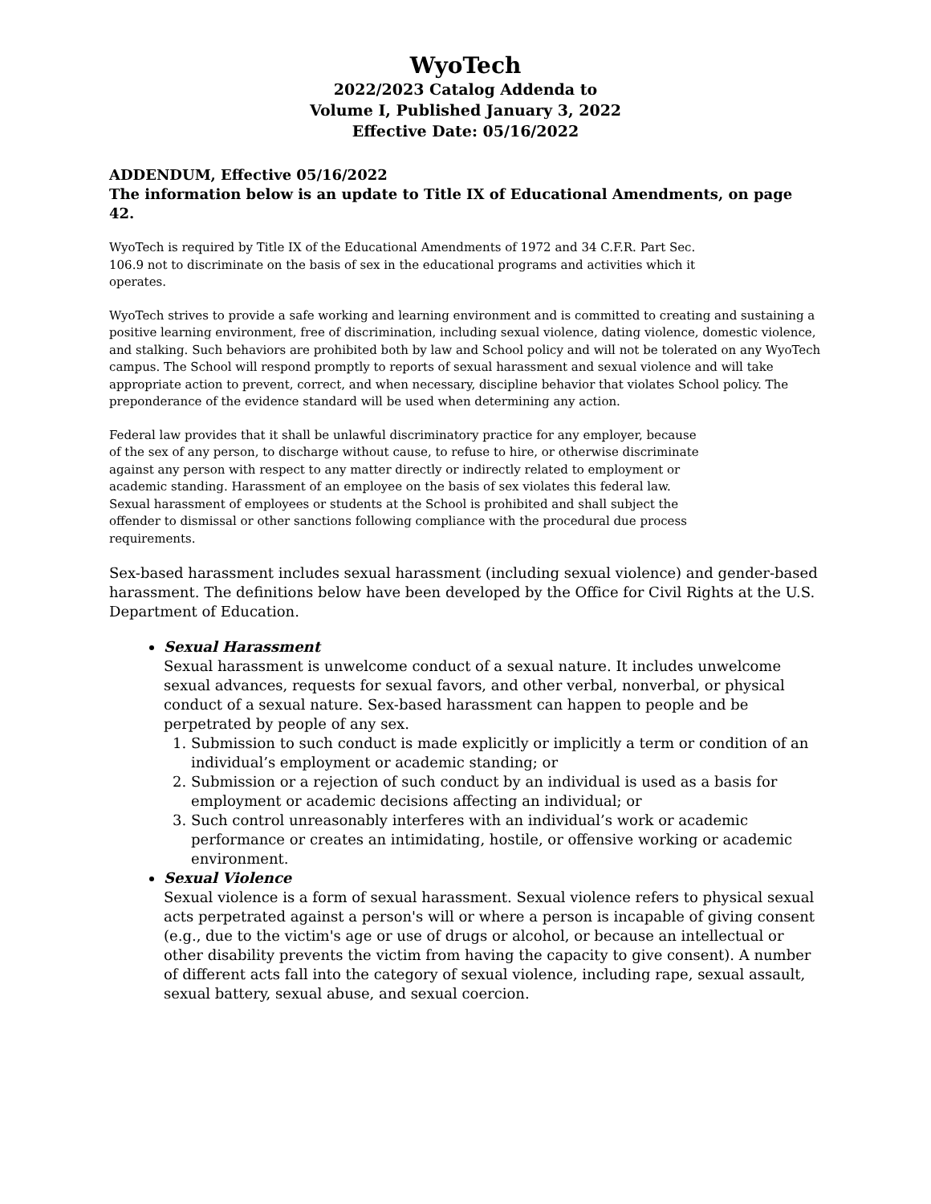WyoTech
2022/2023 Catalog Addenda to
Volume I, Published January 3, 2022
Effective Date: 05/16/2022
ADDENDUM, Effective 05/16/2022
The information below is an update to Title IX of Educational Amendments, on page 42.
WyoTech is required by Title IX of the Educational Amendments of 1972 and 34 C.F.R. Part Sec.
106.9 not to discriminate on the basis of sex in the educational programs and activities which it
operates.
WyoTech strives to provide a safe working and learning environment and is committed to creating and sustaining a positive learning environment, free of discrimination, including sexual violence, dating violence, domestic violence, and stalking. Such behaviors are prohibited both by law and School policy and will not be tolerated on any WyoTech campus. The School will respond promptly to reports of sexual harassment and sexual violence and will take appropriate action to prevent, correct, and when necessary, discipline behavior that violates School policy. The preponderance of the evidence standard will be used when determining any action.
Federal law provides that it shall be unlawful discriminatory practice for any employer, because
of the sex of any person, to discharge without cause, to refuse to hire, or otherwise discriminate
against any person with respect to any matter directly or indirectly related to employment or
academic standing. Harassment of an employee on the basis of sex violates this federal law.
Sexual harassment of employees or students at the School is prohibited and shall subject the
offender to dismissal or other sanctions following compliance with the procedural due process
requirements.
Sex-based harassment includes sexual harassment (including sexual violence) and gender-based harassment. The definitions below have been developed by the Office for Civil Rights at the U.S. Department of Education.
Sexual Harassment
Sexual harassment is unwelcome conduct of a sexual nature. It includes unwelcome sexual advances, requests for sexual favors, and other verbal, nonverbal, or physical conduct of a sexual nature. Sex-based harassment can happen to people and be perpetrated by people of any sex.
1. Submission to such conduct is made explicitly or implicitly a term or condition of an individual’s employment or academic standing; or
2. Submission or a rejection of such conduct by an individual is used as a basis for employment or academic decisions affecting an individual; or
3. Such control unreasonably interferes with an individual’s work or academic performance or creates an intimidating, hostile, or offensive working or academic environment.
Sexual Violence
Sexual violence is a form of sexual harassment. Sexual violence refers to physical sexual acts perpetrated against a person's will or where a person is incapable of giving consent (e.g., due to the victim's age or use of drugs or alcohol, or because an intellectual or other disability prevents the victim from having the capacity to give consent). A number of different acts fall into the category of sexual violence, including rape, sexual assault, sexual battery, sexual abuse, and sexual coercion.